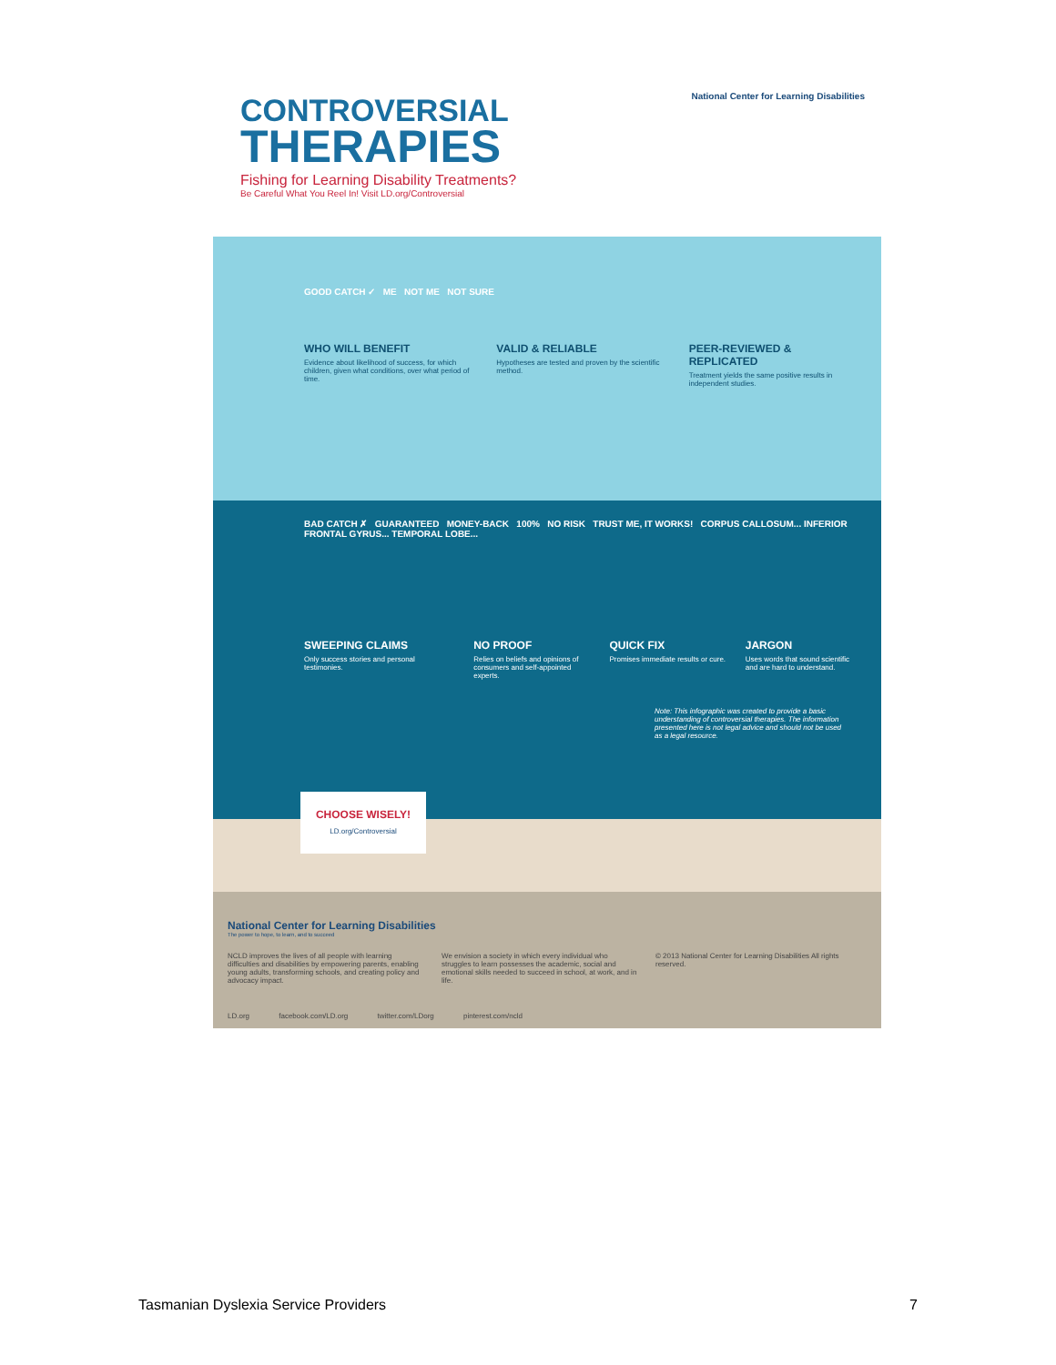National Center for Learning Disabilities
CONTROVERSIAL
THERAPIES
Fishing for Learning Disability Treatments?
Be Careful What You Reel In! Visit LD.org/Controversial
GOOD CATCH ✓ ME NOT ME NOT SURE
WHO WILL BENEFIT
Evidence about likelihood of success, for which children, given what conditions, over what period of time.
VALID & RELIABLE
Hypotheses are tested and proven by the scientific method.
PEER-REVIEWED & REPLICATED
Treatment yields the same positive results in independent studies.
BAD CATCH ✗ GUARANTEED MONEY-BACK 100% NO RISK TRUST ME, IT WORKS! CORPUS CALLOSUM... INFERIOR FRONTAL GYRUS... TEMPORAL LOBE...
SWEEPING CLAIMS
Only success stories and personal testimonies.
NO PROOF
Relies on beliefs and opinions of consumers and self-appointed experts.
QUICK FIX
Promises immediate results or cure.
JARGON
Uses words that sound scientific and are hard to understand.
Note: This infographic was created to provide a basic understanding of controversial therapies. The information presented here is not legal advice and should not be used as a legal resource.
CHOOSE WISELY!
LD.org/Controversial
National Center for Learning Disabilities
The power to hope, to learn, and to succeed
NCLD improves the lives of all people with learning difficulties and disabilities by empowering parents, enabling young adults, transforming schools, and creating policy and advocacy impact.
We envision a society in which every individual who struggles to learn possesses the academic, social and emotional skills needed to succeed in school, at work, and in life.
© 2013 National Center for Learning Disabilities All rights reserved.
LD.org facebook.com/LD.org twitter.com/LDorg pinterest.com/ncld
Tasmanian Dyslexia Service Providers 7